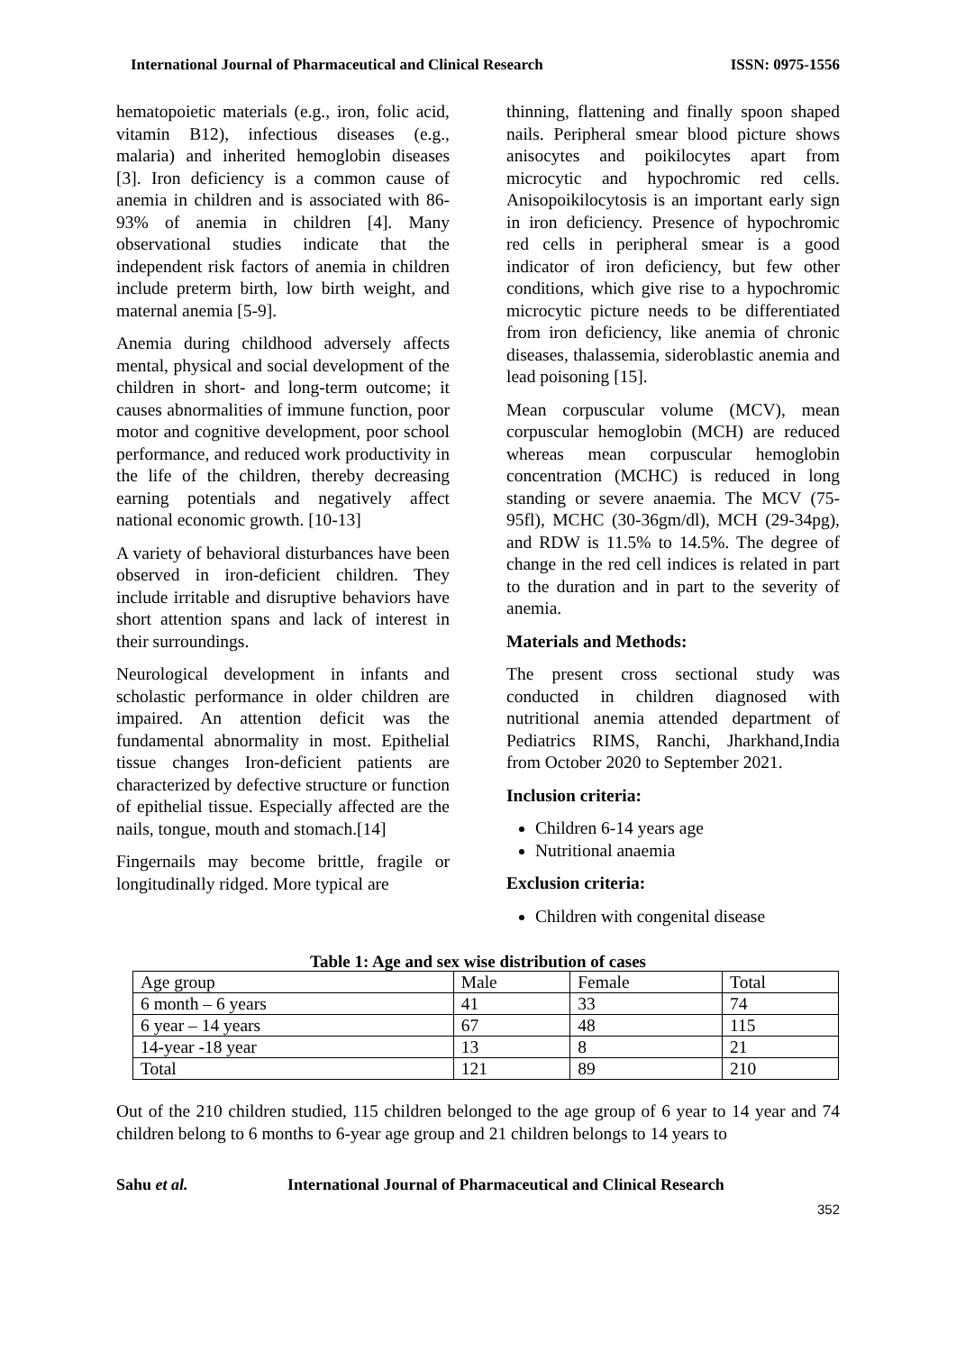International Journal of Pharmaceutical and Clinical Research ISSN: 0975-1556
hematopoietic materials (e.g., iron, folic acid, vitamin B12), infectious diseases (e.g., malaria) and inherited hemoglobin diseases [3]. Iron deficiency is a common cause of anemia in children and is associated with 86-93% of anemia in children [4]. Many observational studies indicate that the independent risk factors of anemia in children include preterm birth, low birth weight, and maternal anemia [5-9].
Anemia during childhood adversely affects mental, physical and social development of the children in short- and long-term outcome; it causes abnormalities of immune function, poor motor and cognitive development, poor school performance, and reduced work productivity in the life of the children, thereby decreasing earning potentials and negatively affect national economic growth. [10-13]
A variety of behavioral disturbances have been observed in iron-deficient children. They include irritable and disruptive behaviors have short attention spans and lack of interest in their surroundings.
Neurological development in infants and scholastic performance in older children are impaired. An attention deficit was the fundamental abnormality in most. Epithelial tissue changes Iron-deficient patients are characterized by defective structure or function of epithelial tissue. Especially affected are the nails, tongue, mouth and stomach.[14]
Fingernails may become brittle, fragile or longitudinally ridged. More typical are
thinning, flattening and finally spoon shaped nails. Peripheral smear blood picture shows anisocytes and poikilocytes apart from microcytic and hypochromic red cells. Anisopoikilocytosis is an important early sign in iron deficiency. Presence of hypochromic red cells in peripheral smear is a good indicator of iron deficiency, but few other conditions, which give rise to a hypochromic microcytic picture needs to be differentiated from iron deficiency, like anemia of chronic diseases, thalassemia, sideroblastic anemia and lead poisoning [15].
Mean corpuscular volume (MCV), mean corpuscular hemoglobin (MCH) are reduced whereas mean corpuscular hemoglobin concentration (MCHC) is reduced in long standing or severe anaemia. The MCV (75-95fl), MCHC (30-36gm/dl), MCH (29-34pg), and RDW is 11.5% to 14.5%. The degree of change in the red cell indices is related in part to the duration and in part to the severity of anemia.
Materials and Methods:
The present cross sectional study was conducted in children diagnosed with nutritional anemia attended department of Pediatrics RIMS, Ranchi, Jharkhand,India from October 2020 to September 2021.
Inclusion criteria:
Children 6-14 years age
Nutritional anaemia
Exclusion criteria:
Children with congenital disease
Table 1: Age and sex wise distribution of cases
| Age group | Male | Female | Total |
| 6 month – 6 years | 41 | 33 | 74 |
| 6 year – 14 years | 67 | 48 | 115 |
| 14-year -18 year | 13 | 8 | 21 |
| Total | 121 | 89 | 210 |
Out of the 210 children studied, 115 children belonged to the age group of 6 year to 14 year and 74 children belong to 6 months to 6-year age group and 21 children belongs to 14 years to
Sahu et al. International Journal of Pharmaceutical and Clinical Research
352